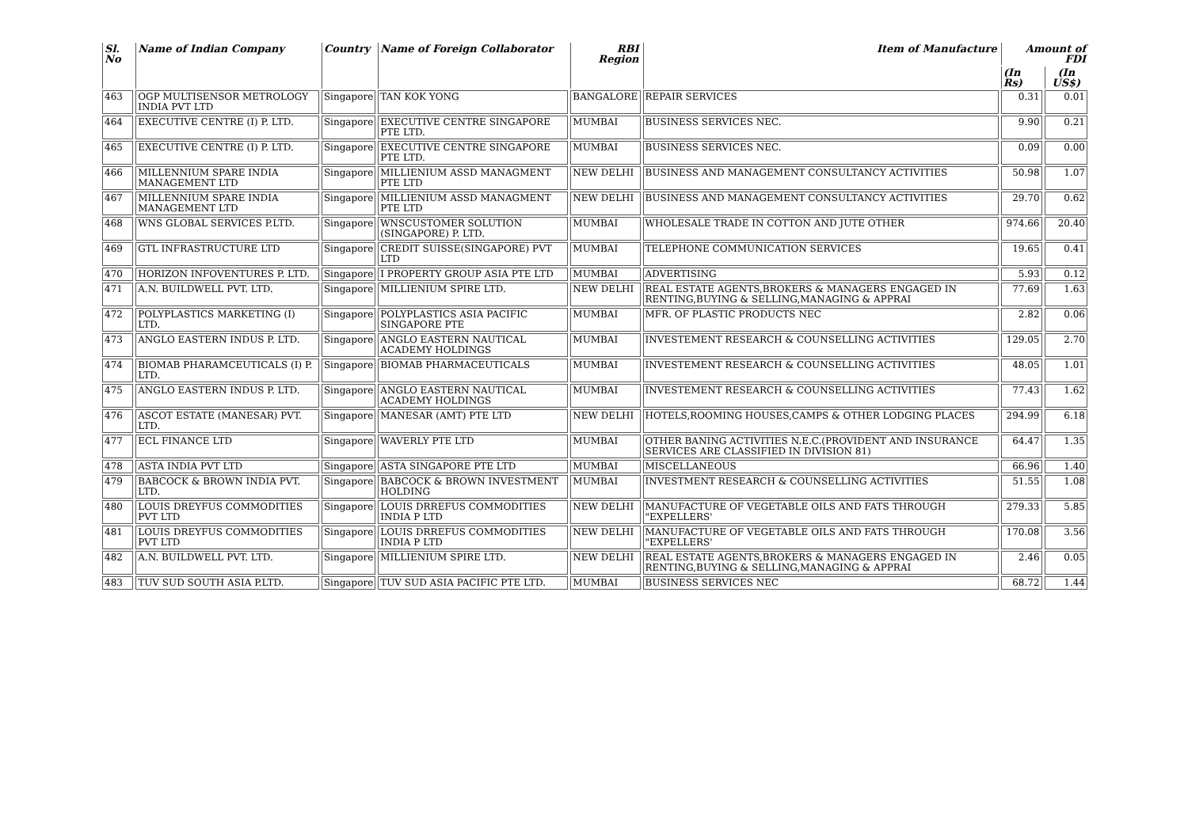| Sl. No | Name of Indian Company | Country | Name of Foreign Collaborator | RBI Region | Item of Manufacture | Amount of FDI | |
| --- | --- | --- | --- | --- | --- | --- | --- |
| | | | | | | (In Rs) | (In US$) |
| 463 | OGP MULTISENSOR METROLOGY INDIA PVT LTD | Singapore | TAN KOK YONG | BANGALORE | REPAIR SERVICES | 0.31 | 0.01 |
| 464 | EXECUTIVE CENTRE (I) P. LTD. | Singapore | EXECUTIVE CENTRE SINGAPORE PTE LTD. | MUMBAI | BUSINESS SERVICES NEC. | 9.90 | 0.21 |
| 465 | EXECUTIVE CENTRE (I) P. LTD. | Singapore | EXECUTIVE CENTRE SINGAPORE PTE LTD. | MUMBAI | BUSINESS SERVICES NEC. | 0.09 | 0.00 |
| 466 | MILLENNIUM SPARE INDIA MANAGEMENT LTD | Singapore | MILLIENIUM ASSD MANAGMENT PTE LTD | NEW DELHI | BUSINESS AND MANAGEMENT CONSULTANCY ACTIVITIES | 50.98 | 1.07 |
| 467 | MILLENNIUM SPARE INDIA MANAGEMENT LTD | Singapore | MILLIENIUM ASSD MANAGMENT PTE LTD | NEW DELHI | BUSINESS AND MANAGEMENT CONSULTANCY ACTIVITIES | 29.70 | 0.62 |
| 468 | WNS GLOBAL SERVICES P.LTD. | Singapore | WNSCUSTOMER SOLUTION (SINGAPORE) P. LTD. | MUMBAI | WHOLESALE TRADE IN COTTON AND JUTE OTHER | 974.66 | 20.40 |
| 469 | GTL INFRASTRUCTURE LTD | Singapore | CREDIT SUISSE(SINGAPORE) PVT LTD | MUMBAI | TELEPHONE COMMUNICATION SERVICES | 19.65 | 0.41 |
| 470 | HORIZON INFOVENTURES P. LTD. | Singapore | I PROPERTY GROUP ASIA PTE LTD | MUMBAI | ADVERTISING | 5.93 | 0.12 |
| 471 | A.N. BUILDWELL PVT. LTD. | Singapore | MILLIENIUM SPIRE LTD. | NEW DELHI | REAL ESTATE AGENTS,BROKERS & MANAGERS ENGAGED IN RENTING,BUYING & SELLING,MANAGING & APPRAI | 77.69 | 1.63 |
| 472 | POLYPLASTICS MARKETING (I) LTD. | Singapore | POLYPLASTICS ASIA PACIFIC SINGAPORE PTE | MUMBAI | MFR. OF PLASTIC PRODUCTS NEC | 2.82 | 0.06 |
| 473 | ANGLO EASTERN INDUS P. LTD. | Singapore | ANGLO EASTERN NAUTICAL ACADEMY HOLDINGS | MUMBAI | INVESTEMENT RESEARCH & COUNSELLING ACTIVITIES | 129.05 | 2.70 |
| 474 | BIOMAB PHARAMCEUTICALS (I) P. LTD. | Singapore | BIOMAB PHARMACEUTICALS | MUMBAI | INVESTEMENT RESEARCH & COUNSELLING ACTIVITIES | 48.05 | 1.01 |
| 475 | ANGLO EASTERN INDUS P. LTD. | Singapore | ANGLO EASTERN NAUTICAL ACADEMY HOLDINGS | MUMBAI | INVESTEMENT RESEARCH & COUNSELLING ACTIVITIES | 77.43 | 1.62 |
| 476 | ASCOT ESTATE (MANESAR) PVT. LTD. | Singapore | MANESAR (AMT) PTE LTD | NEW DELHI | HOTELS,ROOMING HOUSES,CAMPS & OTHER LODGING PLACES | 294.99 | 6.18 |
| 477 | ECL FINANCE LTD | Singapore | WAVERLY PTE LTD | MUMBAI | OTHER BANING ACTIVITIES N.E.C.(PROVIDENT AND INSURANCE SERVICES ARE CLASSIFIED IN DIVISION 81) | 64.47 | 1.35 |
| 478 | ASTA INDIA PVT LTD | Singapore | ASTA SINGAPORE PTE LTD | MUMBAI | MISCELLANEOUS | 66.96 | 1.40 |
| 479 | BABCOCK & BROWN INDIA PVT. LTD. | Singapore | BABCOCK & BROWN INVESTMENT HOLDING | MUMBAI | INVESTMENT RESEARCH & COUNSELLING ACTIVITIES | 51.55 | 1.08 |
| 480 | LOUIS DREYFUS COMMODITIES PVT LTD | Singapore | LOUIS DRREFUS COMMODITIES INDIA P LTD | NEW DELHI | MANUFACTURE OF VEGETABLE OILS AND FATS THROUGH "EXPELLERS' | 279.33 | 5.85 |
| 481 | LOUIS DREYFUS COMMODITIES PVT LTD | Singapore | LOUIS DRREFUS COMMODITIES INDIA P LTD | NEW DELHI | MANUFACTURE OF VEGETABLE OILS AND FATS THROUGH "EXPELLERS' | 170.08 | 3.56 |
| 482 | A.N. BUILDWELL PVT. LTD. | Singapore | MILLIENIUM SPIRE LTD. | NEW DELHI | REAL ESTATE AGENTS,BROKERS & MANAGERS ENGAGED IN RENTING,BUYING & SELLING,MANAGING & APPRAI | 2.46 | 0.05 |
| 483 | TUV SUD SOUTH ASIA P.LTD. | Singapore | TUV SUD ASIA PACIFIC PTE LTD. | MUMBAI | BUSINESS SERVICES NEC | 68.72 | 1.44 |